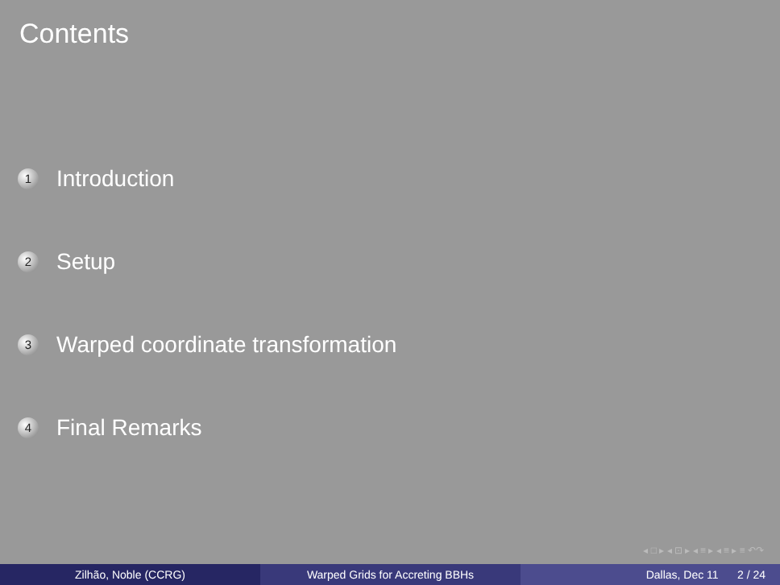Contents
1 Introduction
2 Setup
3 Warped coordinate transformation
4 Final Remarks
◂ □ ▸ ◂ ⊡ ▸ ◂ ≡ ▸ ◂ ≡ ▸ ≡ ↶↷
Zilhão, Noble (CCRG) Warped Grids for Accreting BBHs Dallas, Dec 11 2 / 24